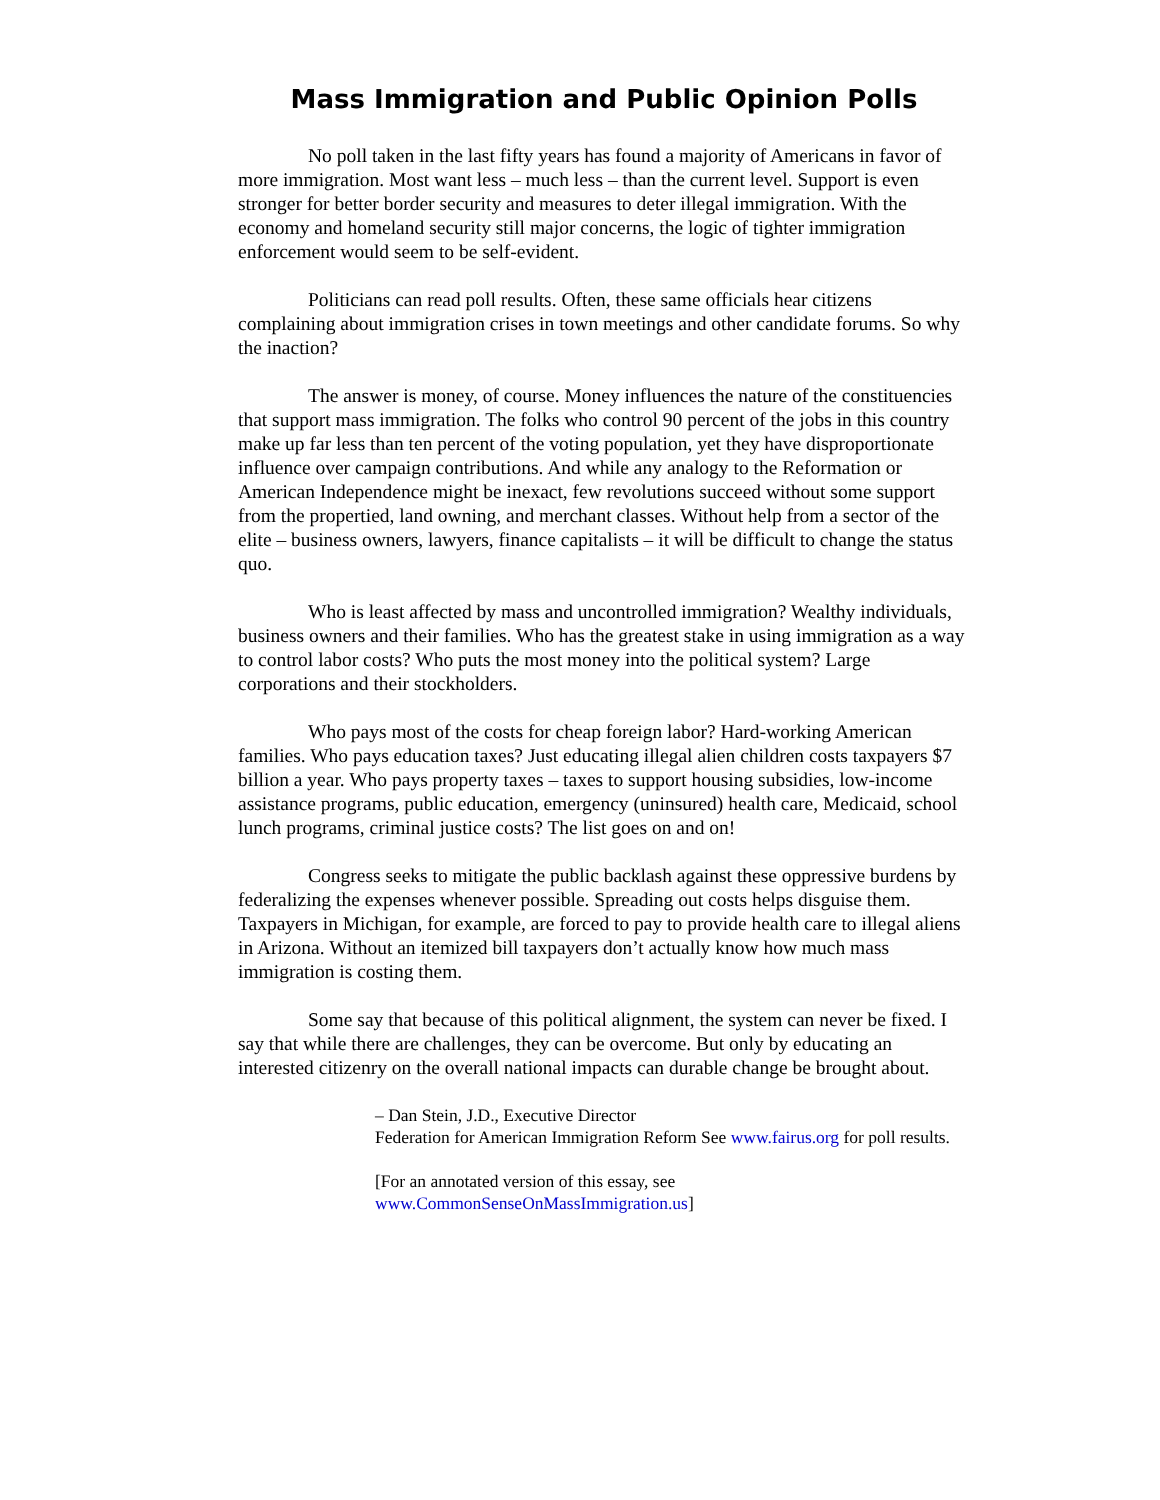Mass Immigration and Public Opinion Polls
No poll taken in the last fifty years has found a majority of Americans in favor of more immigration. Most want less – much less – than the current level. Support is even stronger for better border security and measures to deter illegal immigration. With the economy and homeland security still major concerns, the logic of tighter immigration enforcement would seem to be self-evident.
Politicians can read poll results. Often, these same officials hear citizens complaining about immigration crises in town meetings and other candidate forums. So why the inaction?
The answer is money, of course. Money influences the nature of the constituencies that support mass immigration. The folks who control 90 percent of the jobs in this country make up far less than ten percent of the voting population, yet they have disproportionate influence over campaign contributions. And while any analogy to the Reformation or American Independence might be inexact, few revolutions succeed without some support from the propertied, land owning, and merchant classes. Without help from a sector of the elite – business owners, lawyers, finance capitalists – it will be difficult to change the status quo.
Who is least affected by mass and uncontrolled immigration? Wealthy individuals, business owners and their families. Who has the greatest stake in using immigration as a way to control labor costs? Who puts the most money into the political system? Large corporations and their stockholders.
Who pays most of the costs for cheap foreign labor? Hard-working American families. Who pays education taxes? Just educating illegal alien children costs taxpayers $7 billion a year. Who pays property taxes – taxes to support housing subsidies, low-income assistance programs, public education, emergency (uninsured) health care, Medicaid, school lunch programs, criminal justice costs? The list goes on and on!
Congress seeks to mitigate the public backlash against these oppressive burdens by federalizing the expenses whenever possible. Spreading out costs helps disguise them. Taxpayers in Michigan, for example, are forced to pay to provide health care to illegal aliens in Arizona. Without an itemized bill taxpayers don’t actually know how much mass immigration is costing them.
Some say that because of this political alignment, the system can never be fixed. I say that while there are challenges, they can be overcome. But only by educating an interested citizenry on the overall national impacts can durable change be brought about.
– Dan Stein, J.D., Executive Director
Federation for American Immigration Reform See www.fairus.org for poll results.
[For an annotated version of this essay, see
www.CommonSenseOnMassImmigration.us]